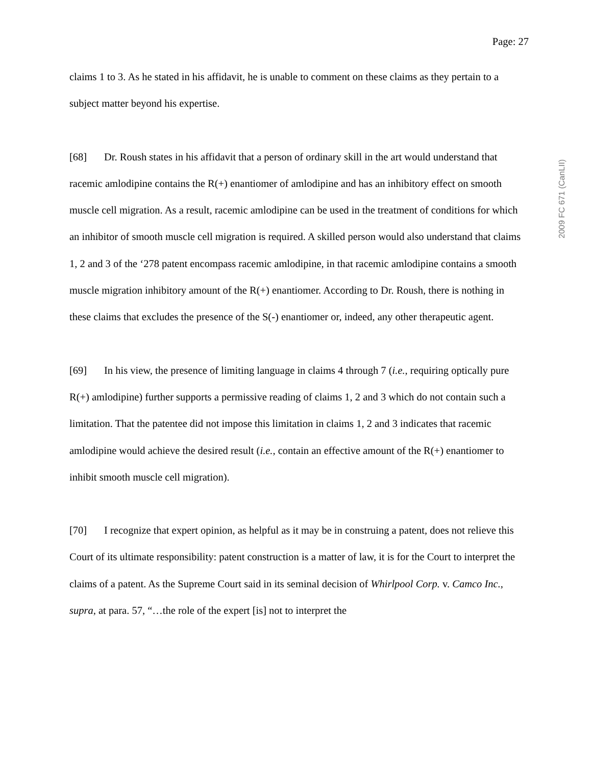Page: 27
2009 FC 671 (CanLII)
claims 1 to 3. As he stated in his affidavit, he is unable to comment on these claims as they pertain to a subject matter beyond his expertise.
[68] Dr. Roush states in his affidavit that a person of ordinary skill in the art would understand that racemic amlodipine contains the R(+) enantiomer of amlodipine and has an inhibitory effect on smooth muscle cell migration. As a result, racemic amlodipine can be used in the treatment of conditions for which an inhibitor of smooth muscle cell migration is required. A skilled person would also understand that claims 1, 2 and 3 of the ‘278 patent encompass racemic amlodipine, in that racemic amlodipine contains a smooth muscle migration inhibitory amount of the R(+) enantiomer. According to Dr. Roush, there is nothing in these claims that excludes the presence of the S(-) enantiomer or, indeed, any other therapeutic agent.
[69] In his view, the presence of limiting language in claims 4 through 7 (i.e., requiring optically pure R(+) amlodipine) further supports a permissive reading of claims 1, 2 and 3 which do not contain such a limitation. That the patentee did not impose this limitation in claims 1, 2 and 3 indicates that racemic amlodipine would achieve the desired result (i.e., contain an effective amount of the R(+) enantiomer to inhibit smooth muscle cell migration).
[70] I recognize that expert opinion, as helpful as it may be in construing a patent, does not relieve this Court of its ultimate responsibility: patent construction is a matter of law, it is for the Court to interpret the claims of a patent. As the Supreme Court said in its seminal decision of Whirlpool Corp. v. Camco Inc., supra, at para. 57, “…the role of the expert [is] not to interpret the